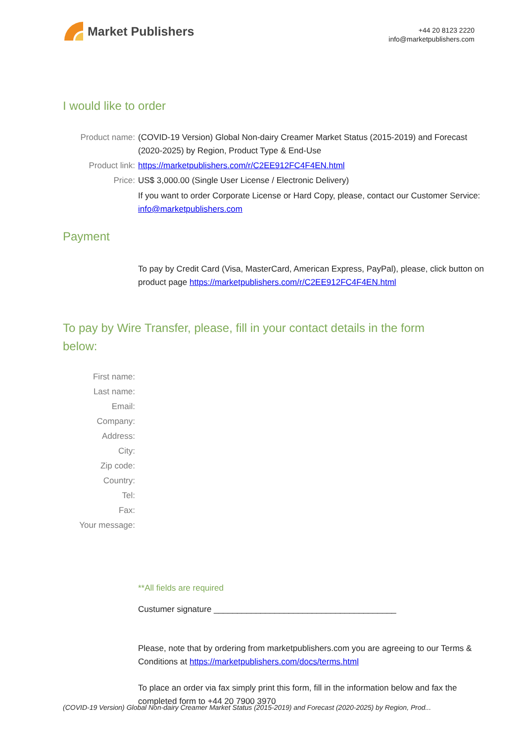Market Publishers
+44 20 8123 2220
info@marketpublishers.com
I would like to order
Product name: (COVID-19 Version) Global Non-dairy Creamer Market Status (2015-2019) and Forecast (2020-2025) by Region, Product Type & End-Use
Product link: https://marketpublishers.com/r/C2EE912FC4F4EN.html
Price: US$ 3,000.00 (Single User License / Electronic Delivery)
If you want to order Corporate License or Hard Copy, please, contact our Customer Service:
info@marketpublishers.com
Payment
To pay by Credit Card (Visa, MasterCard, American Express, PayPal), please, click button on product page https://marketpublishers.com/r/C2EE912FC4F4EN.html
To pay by Wire Transfer, please, fill in your contact details in the form below:
First name:
Last name:
Email:
Company:
Address:
City:
Zip code:
Country:
Tel:
Fax:
Your message:
**All fields are required
Custumer signature _______________________________________
Please, note that by ordering from marketpublishers.com you are agreeing to our Terms & Conditions at https://marketpublishers.com/docs/terms.html
To place an order via fax simply print this form, fill in the information below and fax the completed form to +44 20 7900 3970
(COVID-19 Version) Global Non-dairy Creamer Market Status (2015-2019) and Forecast (2020-2025) by Region, Prod...